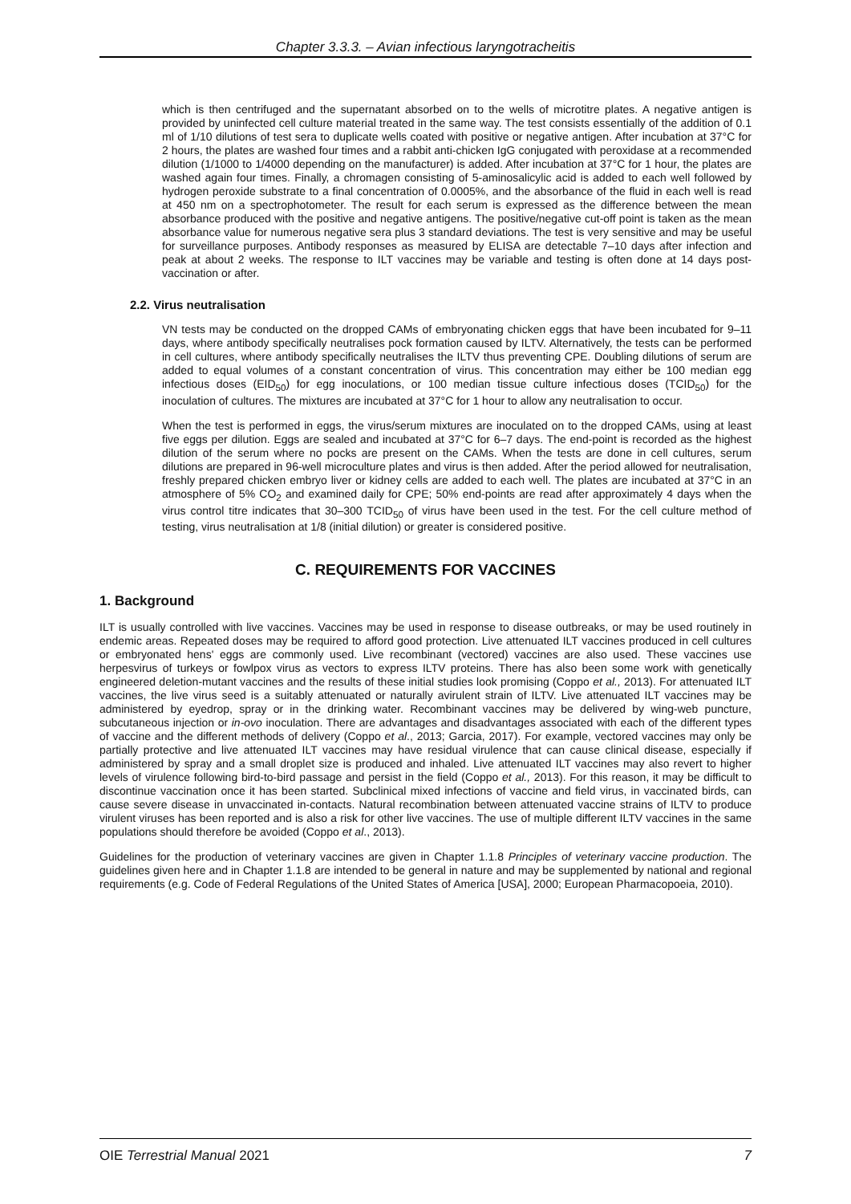Chapter 3.3.3. – Avian infectious laryngotracheitis
which is then centrifuged and the supernatant absorbed on to the wells of microtitre plates. A negative antigen is provided by uninfected cell culture material treated in the same way. The test consists essentially of the addition of 0.1 ml of 1/10 dilutions of test sera to duplicate wells coated with positive or negative antigen. After incubation at 37°C for 2 hours, the plates are washed four times and a rabbit anti-chicken IgG conjugated with peroxidase at a recommended dilution (1/1000 to 1/4000 depending on the manufacturer) is added. After incubation at 37°C for 1 hour, the plates are washed again four times. Finally, a chromagen consisting of 5-aminosalicylic acid is added to each well followed by hydrogen peroxide substrate to a final concentration of 0.0005%, and the absorbance of the fluid in each well is read at 450 nm on a spectrophotometer. The result for each serum is expressed as the difference between the mean absorbance produced with the positive and negative antigens. The positive/negative cut-off point is taken as the mean absorbance value for numerous negative sera plus 3 standard deviations. The test is very sensitive and may be useful for surveillance purposes. Antibody responses as measured by ELISA are detectable 7–10 days after infection and peak at about 2 weeks. The response to ILT vaccines may be variable and testing is often done at 14 days post-vaccination or after.
2.2. Virus neutralisation
VN tests may be conducted on the dropped CAMs of embryonating chicken eggs that have been incubated for 9–11 days, where antibody specifically neutralises pock formation caused by ILTV. Alternatively, the tests can be performed in cell cultures, where antibody specifically neutralises the ILTV thus preventing CPE. Doubling dilutions of serum are added to equal volumes of a constant concentration of virus. This concentration may either be 100 median egg infectious doses (EID<sub>50</sub>) for egg inoculations, or 100 median tissue culture infectious doses (TCID<sub>50</sub>) for the inoculation of cultures. The mixtures are incubated at 37°C for 1 hour to allow any neutralisation to occur.
When the test is performed in eggs, the virus/serum mixtures are inoculated on to the dropped CAMs, using at least five eggs per dilution. Eggs are sealed and incubated at 37°C for 6–7 days. The end-point is recorded as the highest dilution of the serum where no pocks are present on the CAMs. When the tests are done in cell cultures, serum dilutions are prepared in 96-well microculture plates and virus is then added. After the period allowed for neutralisation, freshly prepared chicken embryo liver or kidney cells are added to each well. The plates are incubated at 37°C in an atmosphere of 5% CO<sub>2</sub> and examined daily for CPE; 50% end-points are read after approximately 4 days when the virus control titre indicates that 30–300 TCID<sub>50</sub> of virus have been used in the test. For the cell culture method of testing, virus neutralisation at 1/8 (initial dilution) or greater is considered positive.
C. REQUIREMENTS FOR VACCINES
1. Background
ILT is usually controlled with live vaccines. Vaccines may be used in response to disease outbreaks, or may be used routinely in endemic areas. Repeated doses may be required to afford good protection. Live attenuated ILT vaccines produced in cell cultures or embryonated hens' eggs are commonly used. Live recombinant (vectored) vaccines are also used. These vaccines use herpesvirus of turkeys or fowlpox virus as vectors to express ILTV proteins. There has also been some work with genetically engineered deletion-mutant vaccines and the results of these initial studies look promising (Coppo et al., 2013). For attenuated ILT vaccines, the live virus seed is a suitably attenuated or naturally avirulent strain of ILTV. Live attenuated ILT vaccines may be administered by eyedrop, spray or in the drinking water. Recombinant vaccines may be delivered by wing-web puncture, subcutaneous injection or in-ovo inoculation. There are advantages and disadvantages associated with each of the different types of vaccine and the different methods of delivery (Coppo et al., 2013; Garcia, 2017). For example, vectored vaccines may only be partially protective and live attenuated ILT vaccines may have residual virulence that can cause clinical disease, especially if administered by spray and a small droplet size is produced and inhaled. Live attenuated ILT vaccines may also revert to higher levels of virulence following bird-to-bird passage and persist in the field (Coppo et al., 2013). For this reason, it may be difficult to discontinue vaccination once it has been started. Subclinical mixed infections of vaccine and field virus, in vaccinated birds, can cause severe disease in unvaccinated in-contacts. Natural recombination between attenuated vaccine strains of ILTV to produce virulent viruses has been reported and is also a risk for other live vaccines. The use of multiple different ILTV vaccines in the same populations should therefore be avoided (Coppo et al., 2013).
Guidelines for the production of veterinary vaccines are given in Chapter 1.1.8 Principles of veterinary vaccine production. The guidelines given here and in Chapter 1.1.8 are intended to be general in nature and may be supplemented by national and regional requirements (e.g. Code of Federal Regulations of the United States of America [USA], 2000; European Pharmacopoeia, 2010).
OIE Terrestrial Manual 2021 7